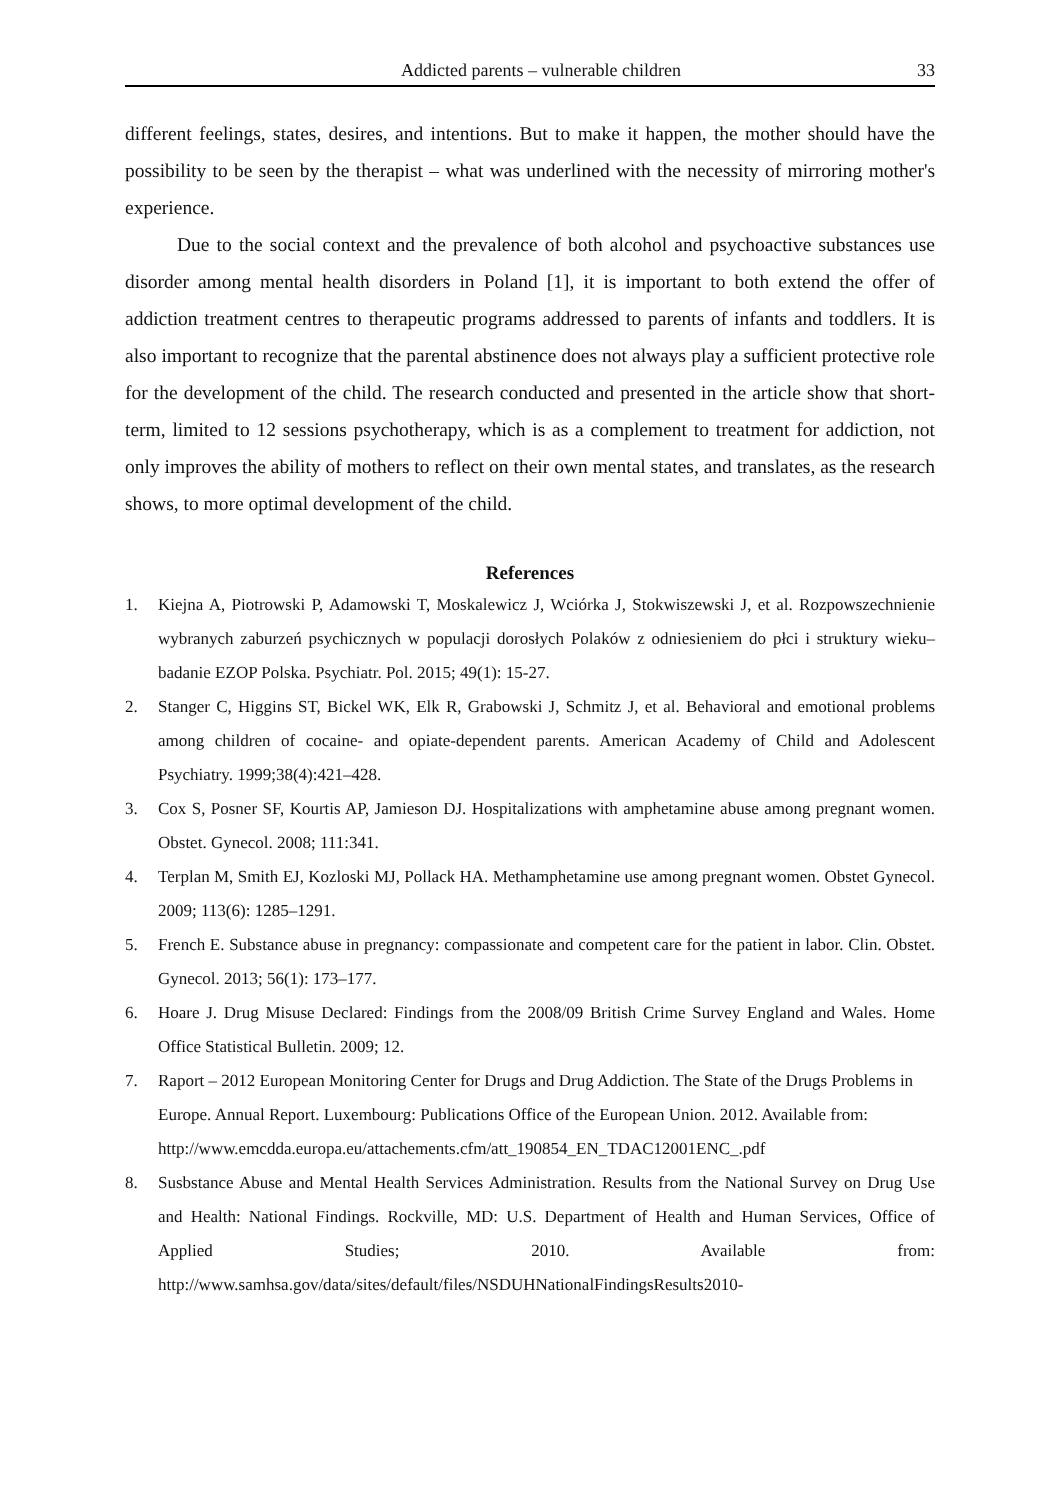Addicted parents – vulnerable children 33
different feelings, states, desires, and intentions. But to make it happen, the mother should have the possibility to be seen by the therapist – what was underlined with the necessity of mirroring mother's experience.
Due to the social context and the prevalence of both alcohol and psychoactive substances use disorder among mental health disorders in Poland [1], it is important to both extend the offer of addiction treatment centres to therapeutic programs addressed to parents of infants and toddlers. It is also important to recognize that the parental abstinence does not always play a sufficient protective role for the development of the child. The research conducted and presented in the article show that short-term, limited to 12 sessions psychotherapy, which is as a complement to treatment for addiction, not only improves the ability of mothers to reflect on their own mental states, and translates, as the research shows, to more optimal development of the child.
References
1. Kiejna A, Piotrowski P, Adamowski T, Moskalewicz J, Wciórka J, Stokwiszewski J, et al. Rozpowszechnienie wybranych zaburzeń psychicznych w populacji dorosłych Polaków z odniesieniem do płci i struktury wieku–badanie EZOP Polska. Psychiatr. Pol. 2015; 49(1): 15-27.
2. Stanger C, Higgins ST, Bickel WK, Elk R, Grabowski J, Schmitz J, et al. Behavioral and emotional problems among children of cocaine- and opiate-dependent parents. American Academy of Child and Adolescent Psychiatry. 1999;38(4):421–428.
3. Cox S, Posner SF, Kourtis AP, Jamieson DJ. Hospitalizations with amphetamine abuse among pregnant women. Obstet. Gynecol. 2008; 111:341.
4. Terplan M, Smith EJ, Kozloski MJ, Pollack HA. Methamphetamine use among pregnant women. Obstet Gynecol. 2009; 113(6): 1285–1291.
5. French E. Substance abuse in pregnancy: compassionate and competent care for the patient in labor. Clin. Obstet. Gynecol. 2013; 56(1): 173–177.
6. Hoare J. Drug Misuse Declared: Findings from the 2008/09 British Crime Survey England and Wales. Home Office Statistical Bulletin. 2009; 12.
7. Raport – 2012 European Monitoring Center for Drugs and Drug Addiction. The State of the Drugs Problems in Europe. Annual Report. Luxembourg: Publications Office of the European Union. 2012. Available from:
http://www.emcdda.europa.eu/attachements.cfm/att_190854_EN_TDAC12001ENC_.pdf
8. Susbstance Abuse and Mental Health Services Administration. Results from the National Survey on Drug Use and Health: National Findings. Rockville, MD: U.S. Department of Health and Human Services, Office of Applied Studies; 2010. Available from: http://www.samhsa.gov/data/sites/default/files/NSDUHNationalFindingsResults2010-